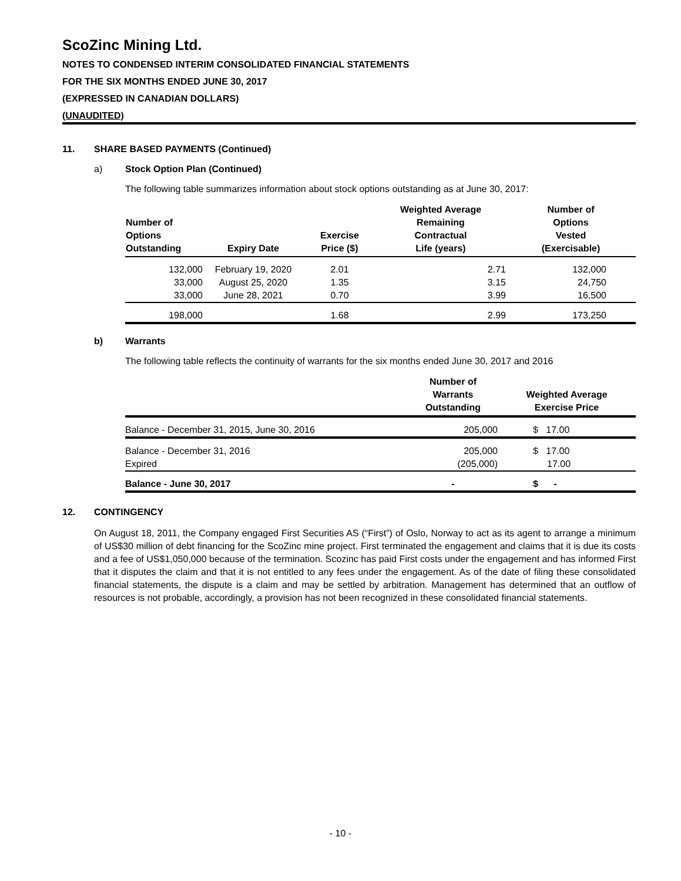ScoZinc Mining Ltd.
NOTES TO CONDENSED INTERIM CONSOLIDATED FINANCIAL STATEMENTS
FOR THE SIX MONTHS ENDED JUNE 30, 2017
(EXPRESSED IN CANADIAN DOLLARS)
(UNAUDITED)
11. SHARE BASED PAYMENTS (Continued)
a) Stock Option Plan (Continued)
The following table summarizes information about stock options outstanding as at June 30, 2017:
| Number of Options Outstanding | Expiry Date | Exercise Price ($) | Weighted Average Remaining Contractual Life (years) | Number of Options Vested (Exercisable) |
| --- | --- | --- | --- | --- |
| 132,000 | February 19, 2020 | 2.01 | 2.71 | 132,000 |
| 33,000 | August 25, 2020 | 1.35 | 3.15 | 24,750 |
| 33,000 | June 28, 2021 | 0.70 | 3.99 | 16,500 |
| 198,000 | | 1.68 | 2.99 | 173,250 |
b) Warrants
The following table reflects the continuity of warrants for the six months ended June 30, 2017 and 2016
| | Number of Warrants Outstanding | Weighted Average Exercise Price |
| --- | --- | --- |
| Balance - December 31, 2015, June 30, 2016 | 205,000 | $ 17.00 |
| Balance - December 31, 2016 | 205,000 | $ 17.00 |
| Expired | (205,000) | 17.00 |
| Balance - June 30, 2017 | - | $ - |
12. CONTINGENCY
On August 18, 2011, the Company engaged First Securities AS (“First”) of Oslo, Norway to act as its agent to arrange a minimum of US$30 million of debt financing for the ScoZinc mine project. First terminated the engagement and claims that it is due its costs and a fee of US$1,050,000 because of the termination. Scozinc has paid First costs under the engagement and has informed First that it disputes the claim and that it is not entitled to any fees under the engagement. As of the date of filing these consolidated financial statements, the dispute is a claim and may be settled by arbitration. Management has determined that an outflow of resources is not probable, accordingly, a provision has not been recognized in these consolidated financial statements.
- 10 -